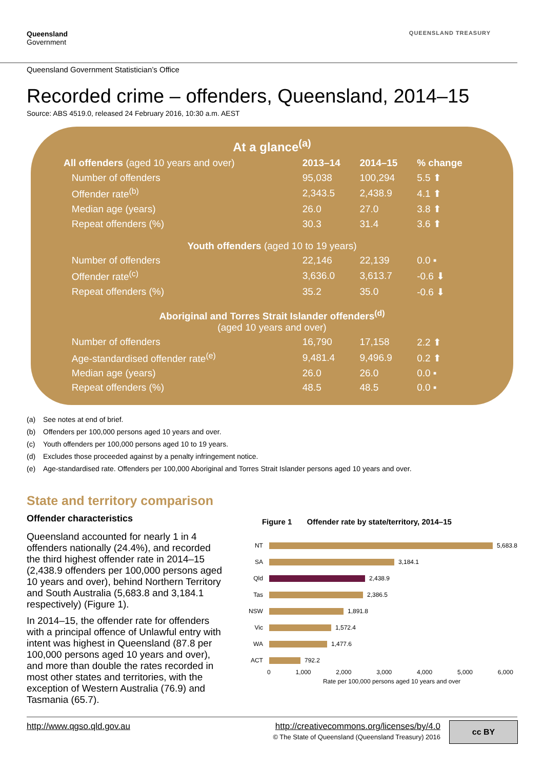Queensland
Government
QUEENSLAND TREASURY
Queensland Government Statistician’s Office
Recorded crime – offenders, Queensland, 2014–15
Source: ABS 4519.0, released 24 February 2016, 10:30 a.m. AEST
| At a glance<sup>(a)</sup> | | | |
| --- | --- | --- | --- |
| All offenders (aged 10 years and over) | 2013–14 | 2014–15 | % change |
| Number of offenders | 95,038 | 100,294 | 5.5 ⬆ |
| Offender rate<sup>(b)</sup> | 2,343.5 | 2,438.9 | 4.1 ⬆ |
| Median age (years) | 26.0 | 27.0 | 3.8 ⬆ |
| Repeat offenders (%) | 30.3 | 31.4 | 3.6 ⬆ |
| Youth offenders (aged 10 to 19 years) | | | |
| Number of offenders | 22,146 | 22,139 | 0.0 ▪ |
| Offender rate<sup>(c)</sup> | 3,636.0 | 3,613.7 | -0.6 ⬇ |
| Repeat offenders (%) | 35.2 | 35.0 | -0.6 ⬇ |
| Aboriginal and Torres Strait Islander offenders<sup>(d)</sup> (aged 10 years and over) | | | |
| Number of offenders | 16,790 | 17,158 | 2.2 ⬆ |
| Age-standardised offender rate<sup>(e)</sup> | 9,481.4 | 9,496.9 | 0.2 ⬆ |
| Median age (years) | 26.0 | 26.0 | 0.0 ▪ |
| Repeat offenders (%) | 48.5 | 48.5 | 0.0 ▪ |
(a) See notes at end of brief.
(b) Offenders per 100,000 persons aged 10 years and over.
(c) Youth offenders per 100,000 persons aged 10 to 19 years.
(d) Excludes those proceeded against by a penalty infringement notice.
(e) Age-standardised rate. Offenders per 100,000 Aboriginal and Torres Strait Islander persons aged 10 years and over.
State and territory comparison
Offender characteristics
Queensland accounted for nearly 1 in 4 offenders nationally (24.4%), and recorded the third highest offender rate in 2014–15 (2,438.9 offenders per 100,000 persons aged 10 years and over), behind Northern Territory and South Australia (5,683.8 and 3,184.1 respectively) (Figure 1).
In 2014–15, the offender rate for offenders with a principal offence of Unlawful entry with intent was highest in Queensland (87.8 per 100,000 persons aged 10 years and over), and more than double the rates recorded in most other states and territories, with the exception of Western Australia (76.9) and Tasmania (65.7).
Figure 1 Offender rate by state/territory, 2014–15
NT 5,683.8
SA 3,184.1
Qld 2,438.9
Tas 2,386.5
NSW 1,891.8
Vic 1,572.4
WA 1,477.6
ACT 792.2
0 1,000 2,000 3,000 4,000 5,000 6,000
Rate per 100,000 persons aged 10 years and over
http://www.qgso.qld.gov.au http://creativecommons.org/licenses/by/4.0
© The State of Queensland (Queensland Treasury) 2016
cc BY